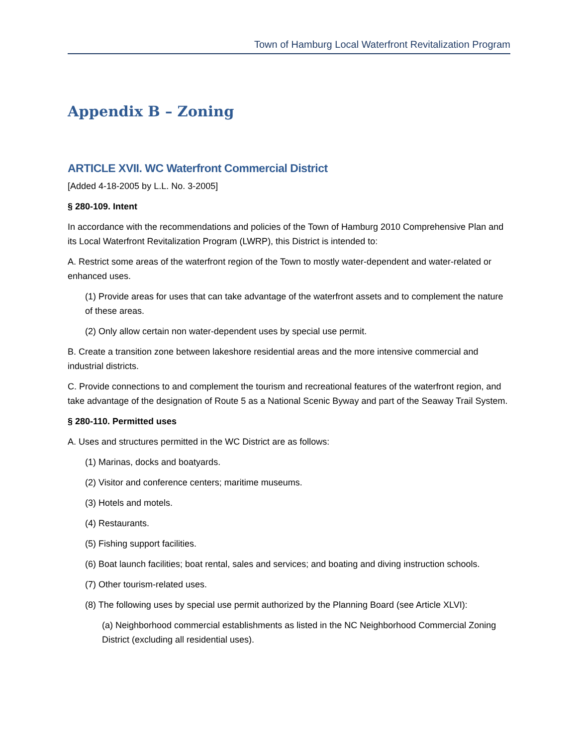Town of Hamburg Local Waterfront Revitalization Program
Appendix B – Zoning
ARTICLE XVII. WC Waterfront Commercial District
[Added 4-18-2005 by L.L. No. 3-2005]
§ 280-109. Intent
In accordance with the recommendations and policies of the Town of Hamburg 2010 Comprehensive Plan and its Local Waterfront Revitalization Program (LWRP), this District is intended to:
A. Restrict some areas of the waterfront region of the Town to mostly water-dependent and water-related or enhanced uses.
(1) Provide areas for uses that can take advantage of the waterfront assets and to complement the nature of these areas.
(2) Only allow certain non water-dependent uses by special use permit.
B. Create a transition zone between lakeshore residential areas and the more intensive commercial and industrial districts.
C. Provide connections to and complement the tourism and recreational features of the waterfront region, and take advantage of the designation of Route 5 as a National Scenic Byway and part of the Seaway Trail System.
§ 280-110. Permitted uses
A. Uses and structures permitted in the WC District are as follows:
(1) Marinas, docks and boatyards.
(2) Visitor and conference centers; maritime museums.
(3) Hotels and motels.
(4) Restaurants.
(5) Fishing support facilities.
(6) Boat launch facilities; boat rental, sales and services; and boating and diving instruction schools.
(7) Other tourism-related uses.
(8) The following uses by special use permit authorized by the Planning Board (see Article XLVI):
(a) Neighborhood commercial establishments as listed in the NC Neighborhood Commercial Zoning District (excluding all residential uses).